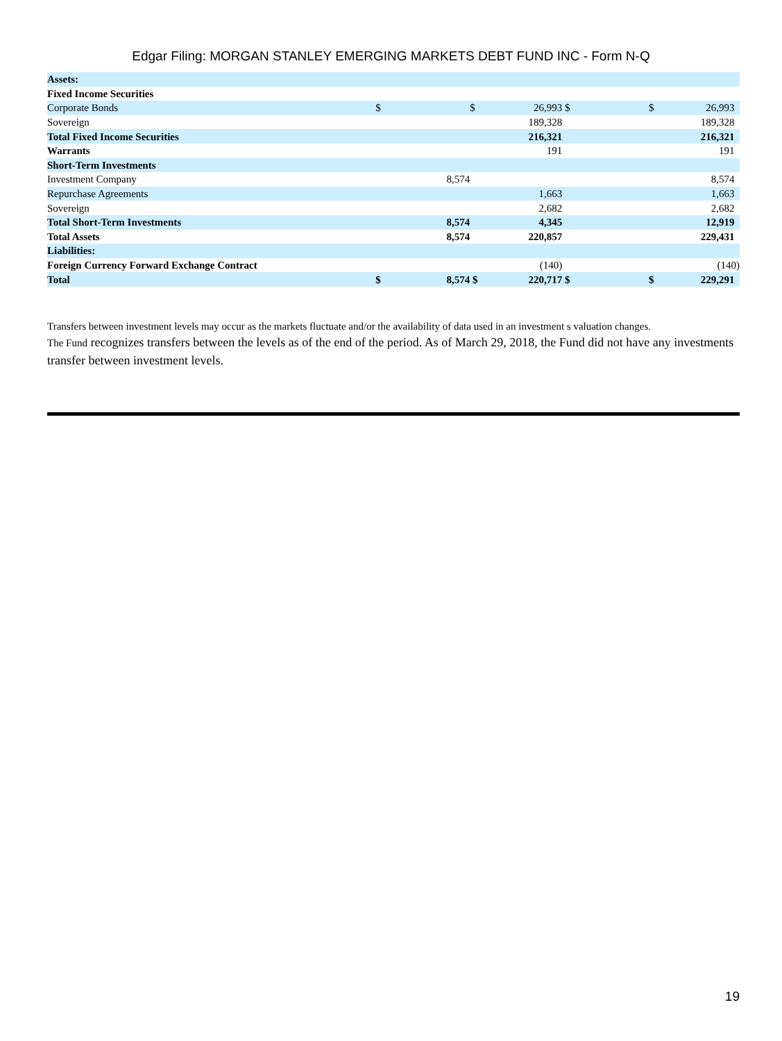Edgar Filing: MORGAN STANLEY EMERGING MARKETS DEBT FUND INC - Form N-Q
| Assets: | | | | | | | | |
| Fixed Income Securities | | | | | | | | |
| Corporate Bonds | $ | | $ | 26,993 | $ | | $ | 26,993 |
| Sovereign | | | | 189,328 | | | | 189,328 |
| Total Fixed Income Securities | | | | 216,321 | | | | 216,321 |
| Warrants | | | | 191 | | | | 191 |
| Short-Term Investments | | | | | | | | |
| Investment Company | | 8,574 | | | | | | 8,574 |
| Repurchase Agreements | | | | 1,663 | | | | 1,663 |
| Sovereign | | | | 2,682 | | | | 2,682 |
| Total Short-Term Investments | | 8,574 | | 4,345 | | | | 12,919 |
| Total Assets | | 8,574 | | 220,857 | | | | 229,431 |
| Liabilities: | | | | | | | | |
| Foreign Currency Forward Exchange Contract | | | | (140) | | | | (140) |
| Total | $ | 8,574 | $ | 220,717 | $ | | $ | 229,291 |
Transfers between investment levels may occur as the markets fluctuate and/or the availability of data used in an investment s valuation changes.
The Fund recognizes transfers between the levels as of the end of the period. As of March 29, 2018, the Fund did not have any investments transfer between investment levels.
19